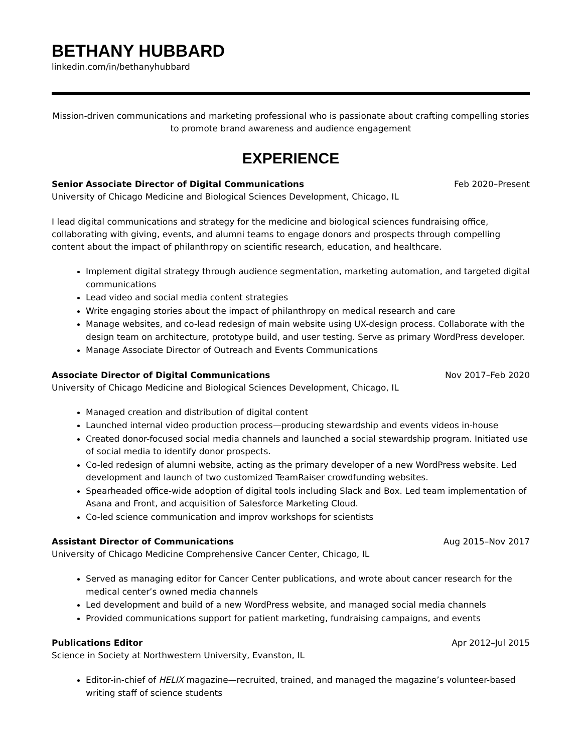BETHANY HUBBARD
linkedin.com/in/bethanyhubbard
Mission-driven communications and marketing professional who is passionate about crafting compelling stories to promote brand awareness and audience engagement
EXPERIENCE
Senior Associate Director of Digital Communications Feb 2020–Present
University of Chicago Medicine and Biological Sciences Development, Chicago, IL
I lead digital communications and strategy for the medicine and biological sciences fundraising office, collaborating with giving, events, and alumni teams to engage donors and prospects through compelling content about the impact of philanthropy on scientific research, education, and healthcare.
Implement digital strategy through audience segmentation, marketing automation, and targeted digital communications
Lead video and social media content strategies
Write engaging stories about the impact of philanthropy on medical research and care
Manage websites, and co-lead redesign of main website using UX-design process. Collaborate with the design team on architecture, prototype build, and user testing. Serve as primary WordPress developer.
Manage Associate Director of Outreach and Events Communications
Associate Director of Digital Communications Nov 2017–Feb 2020
University of Chicago Medicine and Biological Sciences Development, Chicago, IL
Managed creation and distribution of digital content
Launched internal video production process—producing stewardship and events videos in-house
Created donor-focused social media channels and launched a social stewardship program. Initiated use of social media to identify donor prospects.
Co-led redesign of alumni website, acting as the primary developer of a new WordPress website. Led development and launch of two customized TeamRaiser crowdfunding websites.
Spearheaded office-wide adoption of digital tools including Slack and Box. Led team implementation of Asana and Front, and acquisition of Salesforce Marketing Cloud.
Co-led science communication and improv workshops for scientists
Assistant Director of Communications Aug 2015–Nov 2017
University of Chicago Medicine Comprehensive Cancer Center, Chicago, IL
Served as managing editor for Cancer Center publications, and wrote about cancer research for the medical center’s owned media channels
Led development and build of a new WordPress website, and managed social media channels
Provided communications support for patient marketing, fundraising campaigns, and events
Publications Editor Apr 2012–Jul 2015
Science in Society at Northwestern University, Evanston, IL
Editor-in-chief of HELIX magazine—recruited, trained, and managed the magazine’s volunteer-based writing staff of science students